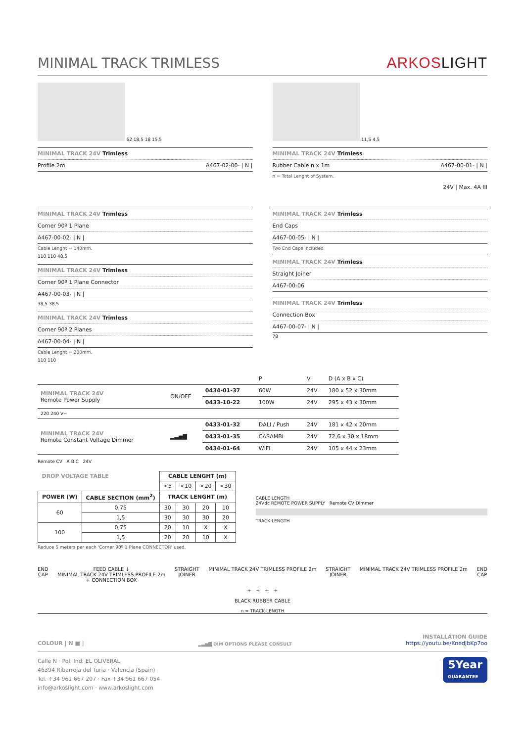MINIMAL TRACK TRIMLESS
ARKOSLIGHT
62 18,5 18 15,5
MINIMAL TRACK 24V Trimless
Profile 2m A467-02-00- | N |
11,5 4,5
MINIMAL TRACK 24V Trimless
Rubber Cable n x 1m A467-00-01- | N |
n = Total Lenght of System.
24V | Max. 4A III
MINIMAL TRACK 24V Trimless
Corner 90º 1 Plane
A467-00-02- | N |
Cable Lenght = 140mm.
110 110 48,5
MINIMAL TRACK 24V Trimless
Corner 90º 1 Plane Connector
A467-00-03- | N |
38,5 38,5
MINIMAL TRACK 24V Trimless
Corner 90º 2 Planes
A467-00-04- | N |
Cable Lenght = 200mm.
110 110
MINIMAL TRACK 24V Trimless
End Caps
A467-00-05- | N |
Two End Caps Included
MINIMAL TRACK 24V Trimless
Straight Joiner
A467-00-06
MINIMAL TRACK 24V Trimless
Connection Box
A467-00-07- | N |
78
| | | | P | V | D (A x B x C) |
| MINIMAL TRACK 24V Remote Power Supply | ON/OFF | 0434-01-37 | 60W | 24V | 180 x 52 x 30mm |
| | | 0433-10-22 | 100W | 24V | 295 x 43 x 30mm |
| 220 240 V~ | | | | | |
| MINIMAL TRACK 24V Remote Constant Voltage Dimmer | ▂▃▅▇ | 0433-01-32 | DALI / Push | 24V | 181 x 42 x 20mm |
| | | 0433-01-35 | CASAMBI | 24V | 72,6 x 30 x 18mm |
| | | 0434-01-64 | WIFI | 24V | 105 x 44 x 23mm |
Remote CV A B C 24V
| DROP VOLTAGE TABLE | | CABLE LENGHT (m) | | | |
| --- | --- | --- | --- | --- | --- |
| | | <5 | <10 | <20 | <30 |
| POWER (W) | CABLE SECTION (mm<sup>2</sup>) | TRACK LENGHT (m) | | | |
| 60 | 0,75 | 30 | 30 | 20 | 10 |
| | 1,5 | 30 | 30 | 30 | 20 |
| 100 | 0,75 | 20 | 10 | X | X |
| | 1,5 | 20 | 20 | 10 | X |
Reduce 5 meters per each 'Corner 90º 1 Plane CONNECTOR' used.
CABLE LENGTH
24Vdc REMOTE POWER SUPPLY Remote CV Dimmer
TRACK LENGTH
END
CAP FEED CABLE ↓
MINIMAL TRACK 24V TRIMLESS PROFILE 2m
+ CONNECTION BOX STRAIGHT
JOINER MINIMAL TRACK 24V TRIMLESS PROFILE 2m STRAIGHT
JOINER MINIMAL TRACK 24V TRIMLESS PROFILE 2m END
CAP
+ + + +
BLACK RUBBER CABLE
n = TRACK LENGTH
COLOUR | N ■ | ▂▃▅▇ DIM OPTIONS PLEASE CONSULT INSTALLATION GUIDE
https://youtu.be/KnedJbKp7oo
Calle N · Pol. Ind. EL OLIVERAL
46394 Ribarroja del Turia · Valencia (Spain)
Tel. +34 961 667 207 · Fax +34 961 667 054
info@arkoslight.com · www.arkoslight.com
5Year
GUARANTEE